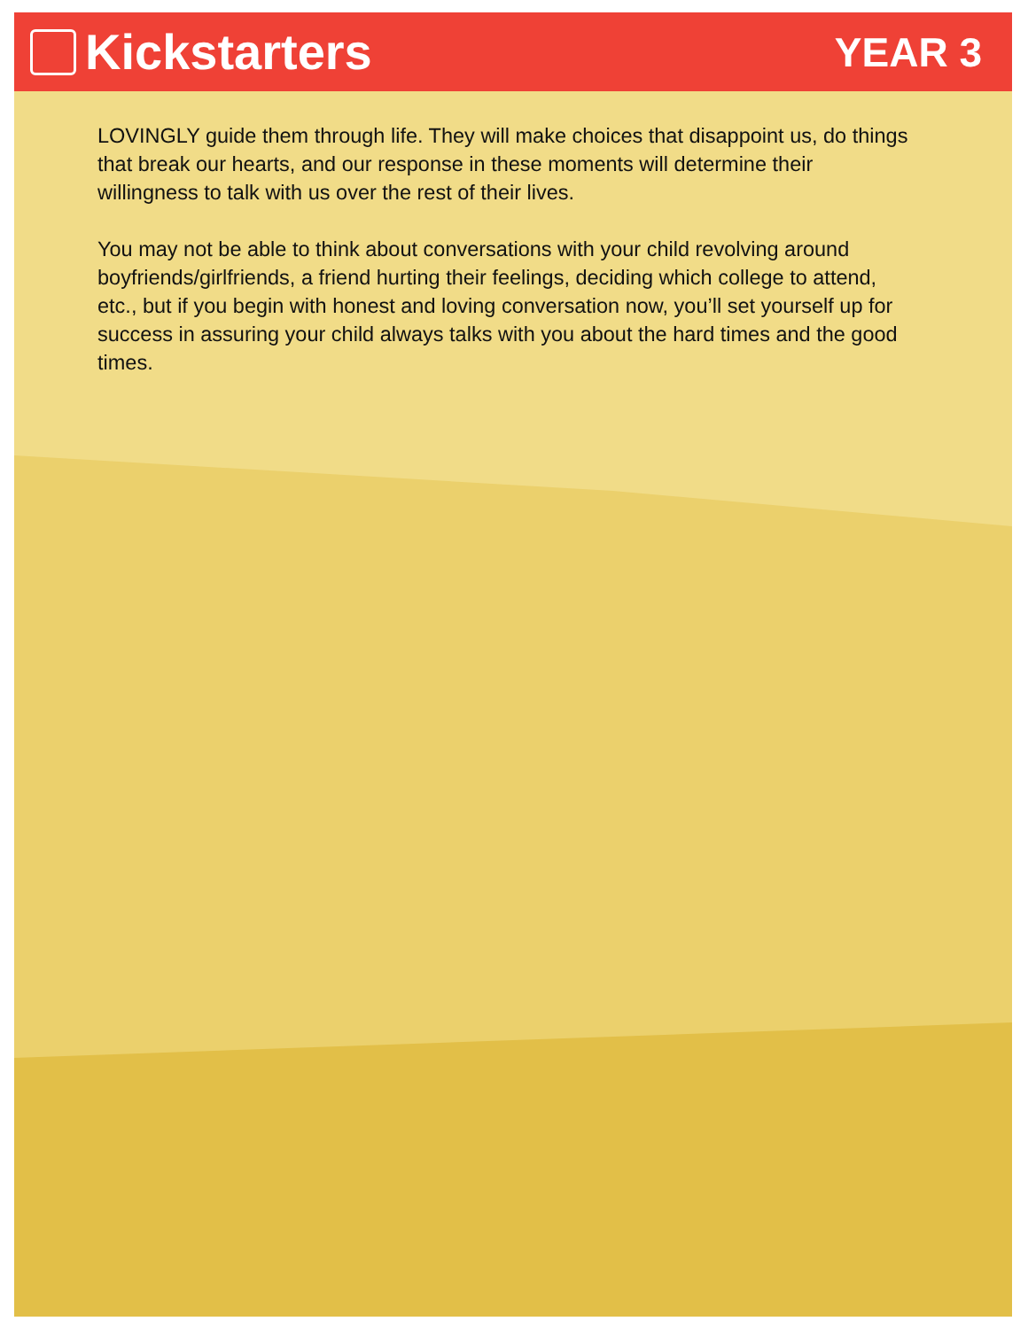Kickstarters
YEAR 3
LOVINGLY guide them through life. They will make choices that disappoint us, do things that break our hearts, and our response in these moments will determine their willingness to talk with us over the rest of their lives.
You may not be able to think about conversations with your child revolving around boyfriends/girlfriends, a friend hurting their feelings, deciding which college to attend, etc., but if you begin with honest and loving conversation now, you’ll set yourself up for success in assuring your child always talks with you about the hard times and the good times.